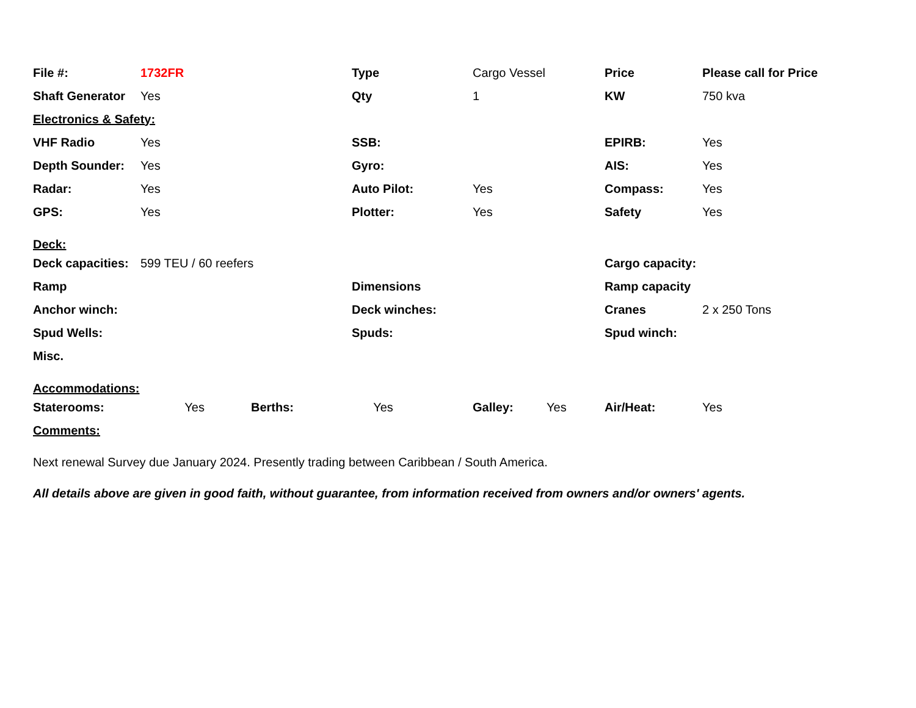| File #: | 1732FR | | | Type | Cargo Vessel | | Price | Please call for Price |
| Shaft Generator | Yes | | | Qty | 1 | | KW | 750 kva |
| Electronics & Safety: | | | | | | | | |
| VHF Radio | Yes | | | SSB: | | | EPIRB: | Yes |
| Depth Sounder: | Yes | | | Gyro: | | | AIS: | Yes |
| Radar: | Yes | | | Auto Pilot: | Yes | | Compass: | Yes |
| GPS: | Yes | | | Plotter: | Yes | | Safety | Yes |
| Deck: | | | | | | | | |
| Deck capacities: | 599 TEU / 60 reefers | | | | | | Cargo capacity: | |
| Ramp | | | | Dimensions | | | Ramp capacity | |
| Anchor winch: | | | | Deck winches: | | | Cranes | 2 x 250 Tons |
| Spud Wells: | | | | Spuds: | | | Spud winch: | |
| Misc. | | | | | | | | |
| Accommodations: | | | | | | | | |
| Staterooms: | Yes | Berths: | Yes | | Galley: | Yes | Air/Heat: | Yes |
| Comments: | | | | | | | | |
Next renewal Survey due January 2024. Presently trading between Caribbean / South America.
All details above are given in good faith, without guarantee, from information received from owners and/or owners' agents.